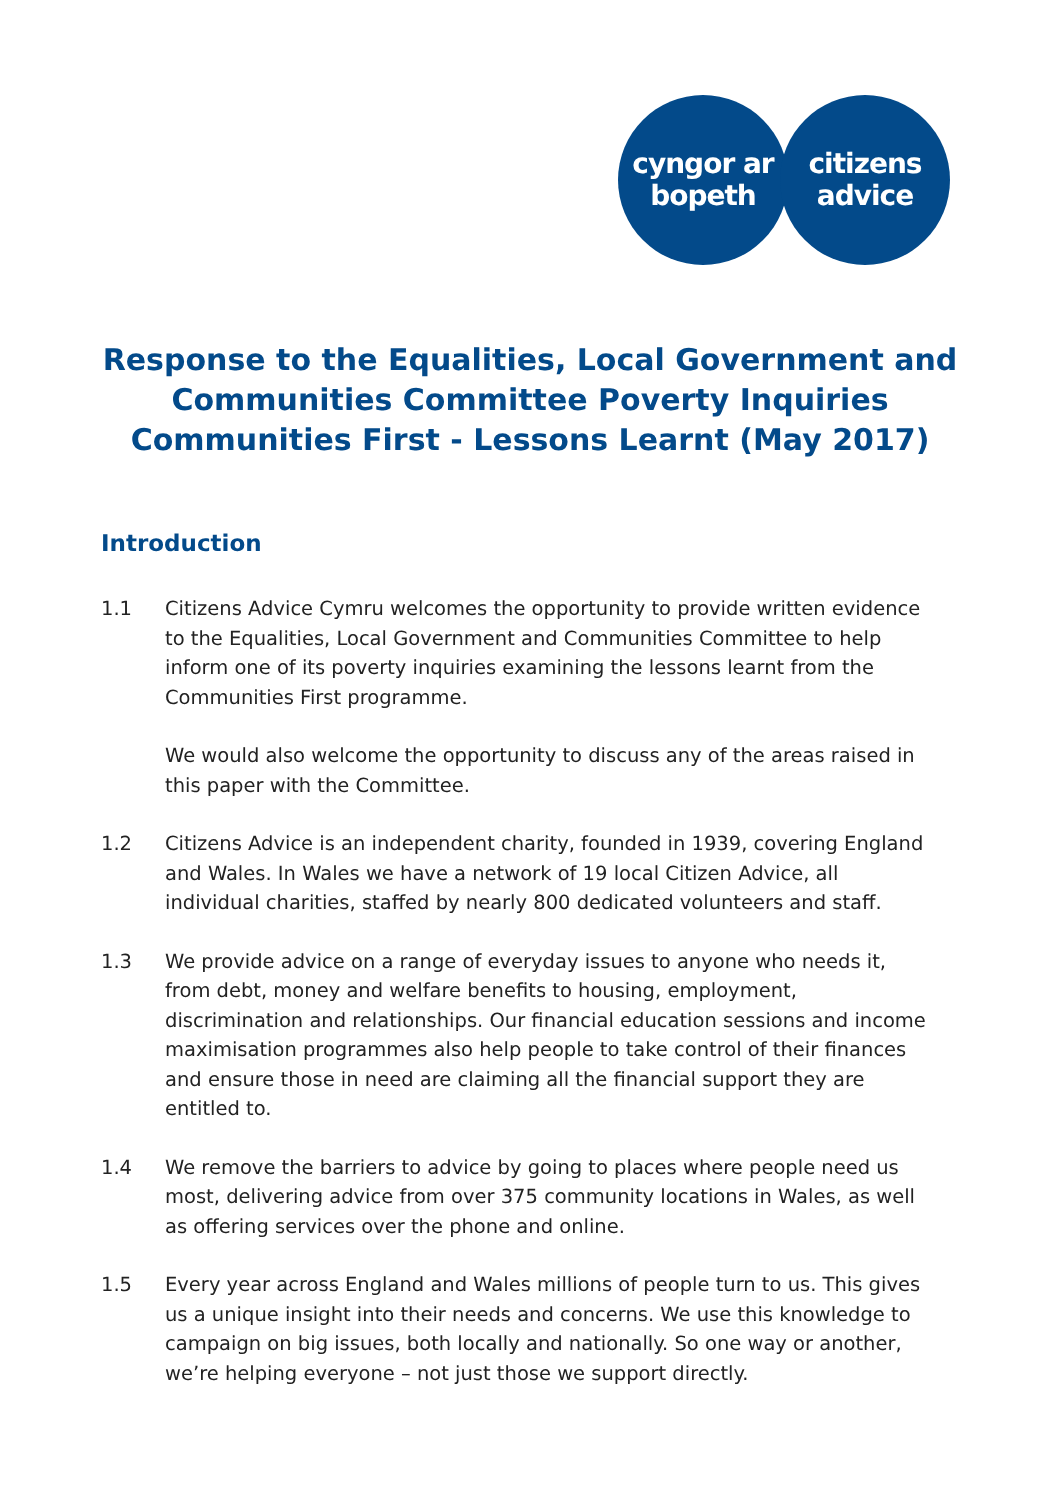cyngor ar
bopeth
citizens
advice
Response to the Equalities, Local Government and Communities Committee Poverty Inquiries
Communities First - Lessons Learnt (May 2017)
Introduction
1.1 Citizens Advice Cymru welcomes the opportunity to provide written evidence to the Equalities, Local Government and Communities Committee to help inform one of its poverty inquiries examining the lessons learnt from the Communities First programme.
We would also welcome the opportunity to discuss any of the areas raised in this paper with the Committee.
1.2 Citizens Advice is an independent charity, founded in 1939, covering England and Wales. In Wales we have a network of 19 local Citizen Advice, all individual charities, staffed by nearly 800 dedicated volunteers and staff.
1.3 We provide advice on a range of everyday issues to anyone who needs it, from debt, money and welfare benefits to housing, employment, discrimination and relationships. Our financial education sessions and income maximisation programmes also help people to take control of their finances and ensure those in need are claiming all the financial support they are entitled to.
1.4 We remove the barriers to advice by going to places where people need us most, delivering advice from over 375 community locations in Wales, as well as offering services over the phone and online.
1.5 Every year across England and Wales millions of people turn to us. This gives us a unique insight into their needs and concerns. We use this knowledge to campaign on big issues, both locally and nationally. So one way or another, we’re helping everyone – not just those we support directly.